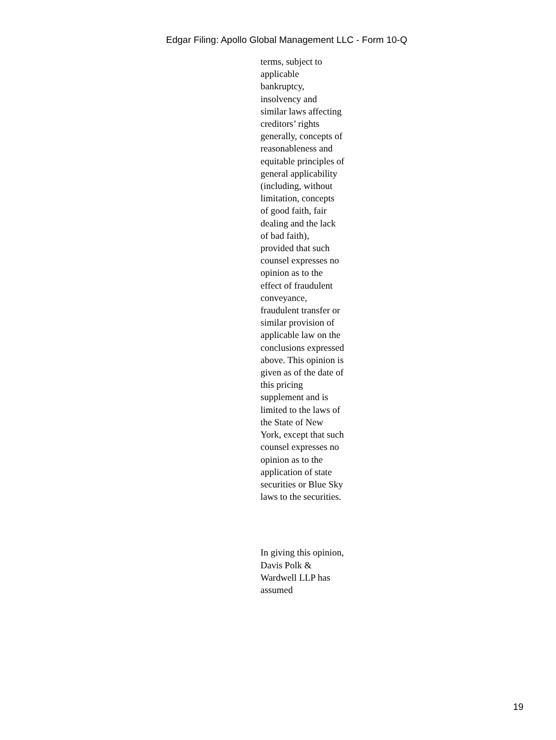Edgar Filing: Apollo Global Management LLC - Form 10-Q
terms, subject to applicable bankruptcy, insolvency and similar laws affecting creditors’ rights generally, concepts of reasonableness and equitable principles of general applicability (including, without limitation, concepts of good faith, fair dealing and the lack of bad faith), provided that such counsel expresses no opinion as to the effect of fraudulent conveyance, fraudulent transfer or similar provision of applicable law on the conclusions expressed above. This opinion is given as of the date of this pricing supplement and is limited to the laws of the State of New York, except that such counsel expresses no opinion as to the application of state securities or Blue Sky laws to the securities.
In giving this opinion, Davis Polk & Wardwell LLP has assumed
19